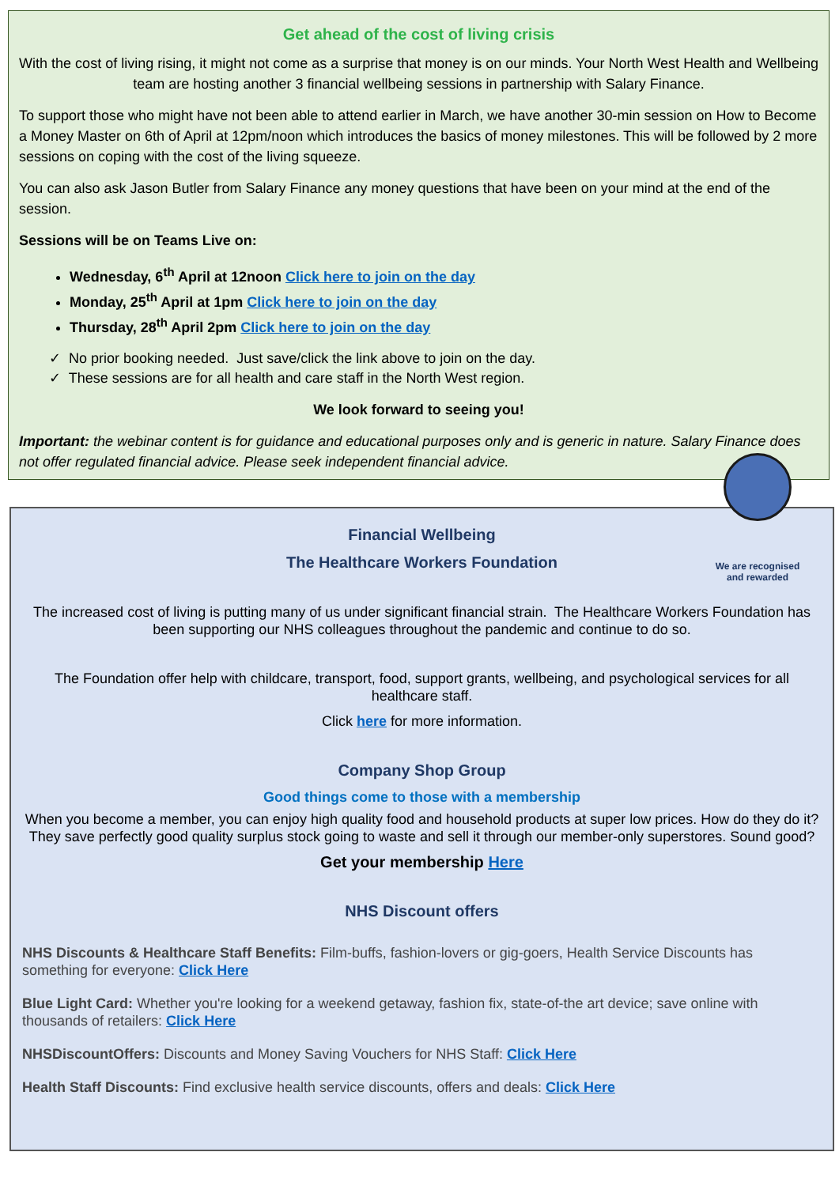Get ahead of the cost of living crisis
With the cost of living rising, it might not come as a surprise that money is on our minds. Your North West Health and Wellbeing team are hosting another 3 financial wellbeing sessions in partnership with Salary Finance.
To support those who might have not been able to attend earlier in March, we have another 30-min session on How to Become a Money Master on 6th of April at 12pm/noon which introduces the basics of money milestones. This will be followed by 2 more sessions on coping with the cost of the living squeeze.
You can also ask Jason Butler from Salary Finance any money questions that have been on your mind at the end of the session.
Sessions will be on Teams Live on:
Wednesday, 6<sup>th</sup> April at 12noon Click here to join on the day
Monday, 25<sup>th</sup> April at 1pm Click here to join on the day
Thursday, 28<sup>th</sup> April 2pm Click here to join on the day
✓ No prior booking needed. Just save/click the link above to join on the day.
✓ These sessions are for all health and care staff in the North West region.
We look forward to seeing you!
Important: the webinar content is for guidance and educational purposes only and is generic in nature. Salary Finance does not offer regulated financial advice. Please seek independent financial advice.
We are recognised and rewarded
Financial Wellbeing
The Healthcare Workers Foundation
The increased cost of living is putting many of us under significant financial strain. The Healthcare Workers Foundation has been supporting our NHS colleagues throughout the pandemic and continue to do so.
The Foundation offer help with childcare, transport, food, support grants, wellbeing, and psychological services for all healthcare staff.
Click here for more information.
Company Shop Group
Good things come to those with a membership
When you become a member, you can enjoy high quality food and household products at super low prices. How do they do it? They save perfectly good quality surplus stock going to waste and sell it through our member-only superstores. Sound good?
Get your membership Here
NHS Discount offers
NHS Discounts & Healthcare Staff Benefits: Film-buffs, fashion-lovers or gig-goers, Health Service Discounts has something for everyone: Click Here
Blue Light Card: Whether you're looking for a weekend getaway, fashion fix, state-of-the art device; save online with thousands of retailers: Click Here
NHSDiscountOffers: Discounts and Money Saving Vouchers for NHS Staff: Click Here
Health Staff Discounts: Find exclusive health service discounts, offers and deals: Click Here